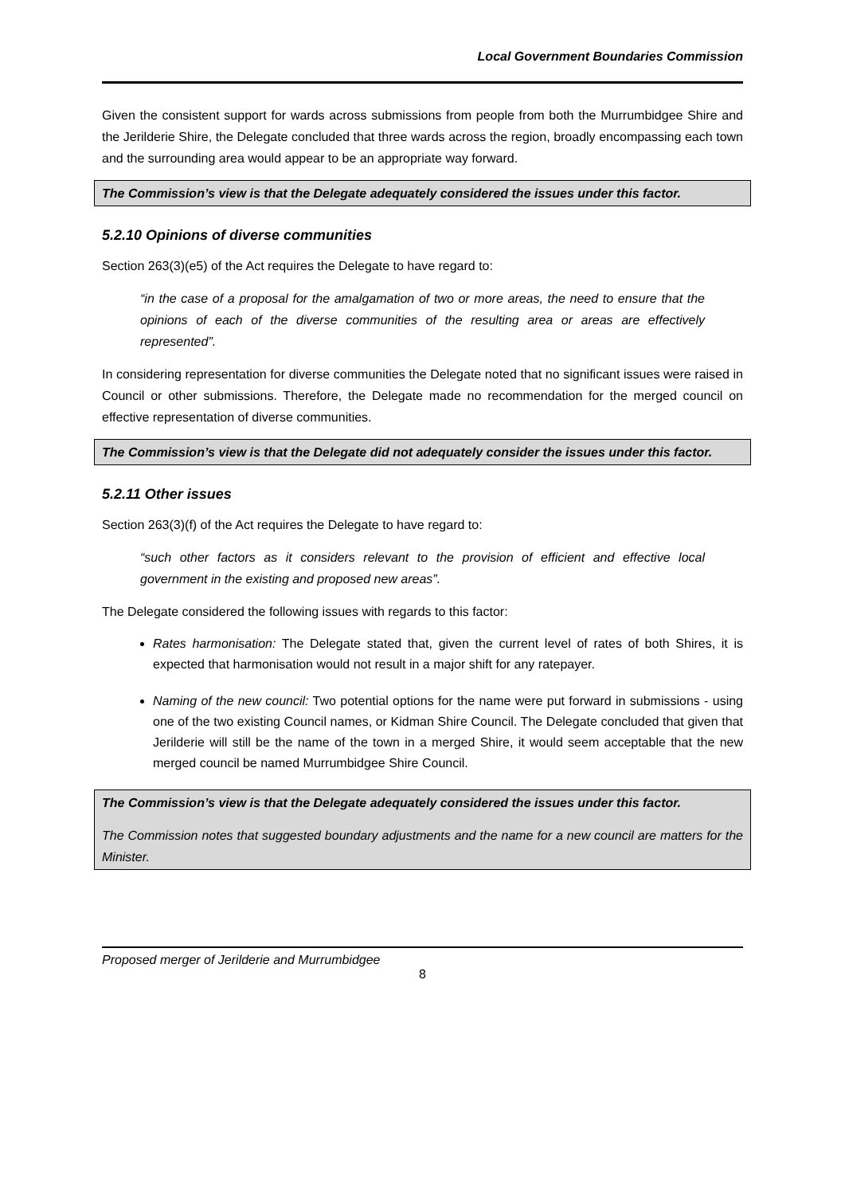Local Government Boundaries Commission
Given the consistent support for wards across submissions from people from both the Murrumbidgee Shire and the Jerilderie Shire, the Delegate concluded that three wards across the region, broadly encompassing each town and the surrounding area would appear to be an appropriate way forward.
The Commission’s view is that the Delegate adequately considered the issues under this factor.
5.2.10 Opinions of diverse communities
Section 263(3)(e5) of the Act requires the Delegate to have regard to:
“in the case of a proposal for the amalgamation of two or more areas, the need to ensure that the opinions of each of the diverse communities of the resulting area or areas are effectively represented”.
In considering representation for diverse communities the Delegate noted that no significant issues were raised in Council or other submissions. Therefore, the Delegate made no recommendation for the merged council on effective representation of diverse communities.
The Commission’s view is that the Delegate did not adequately consider the issues under this factor.
5.2.11 Other issues
Section 263(3)(f) of the Act requires the Delegate to have regard to:
“such other factors as it considers relevant to the provision of efficient and effective local government in the existing and proposed new areas”.
The Delegate considered the following issues with regards to this factor:
Rates harmonisation: The Delegate stated that, given the current level of rates of both Shires, it is expected that harmonisation would not result in a major shift for any ratepayer.
Naming of the new council: Two potential options for the name were put forward in submissions - using one of the two existing Council names, or Kidman Shire Council. The Delegate concluded that given that Jerilderie will still be the name of the town in a merged Shire, it would seem acceptable that the new merged council be named Murrumbidgee Shire Council.
The Commission’s view is that the Delegate adequately considered the issues under this factor.
The Commission notes that suggested boundary adjustments and the name for a new council are matters for the Minister.
Proposed merger of Jerilderie and Murrumbidgee
8